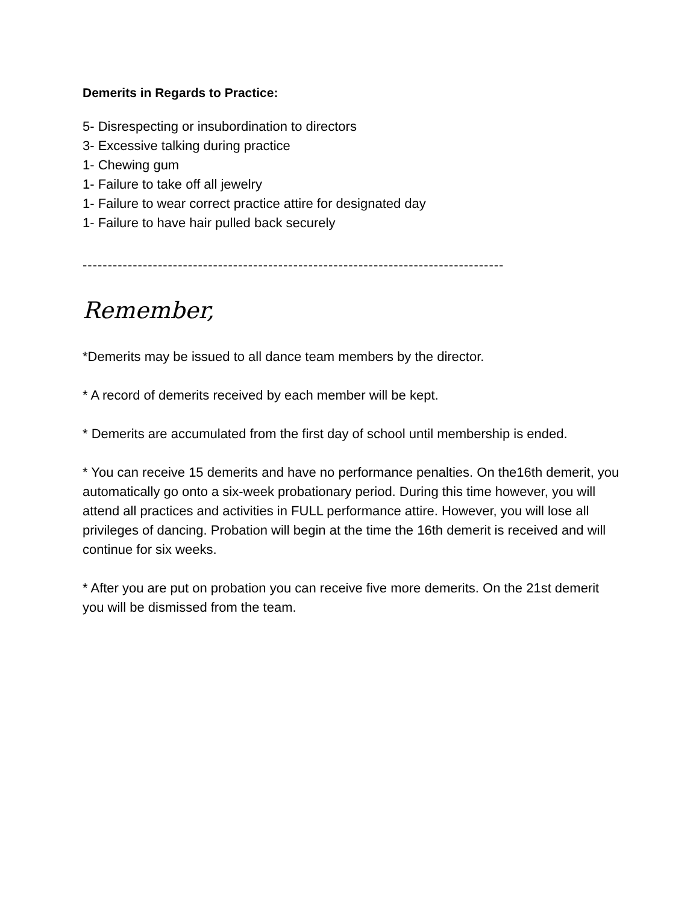Demerits in Regards to Practice:
5- Disrespecting or insubordination to directors
3- Excessive talking during practice
1- Chewing gum
1- Failure to take off all jewelry
1- Failure to wear correct practice attire for designated day
1- Failure to have hair pulled back securely
------------------------------------------------------------------------------------
Remember,
*Demerits may be issued to all dance team members by the director.
* A record of demerits received by each member will be kept.
* Demerits are accumulated from the first day of school until membership is ended.
* You can receive 15 demerits and have no performance penalties. On the16th demerit, you automatically go onto a six-week probationary period. During this time however, you will attend all practices and activities in FULL performance attire. However, you will lose all privileges of dancing. Probation will begin at the time the 16th demerit is received and will continue for six weeks.
* After you are put on probation you can receive five more demerits. On the 21st demerit you will be dismissed from the team.